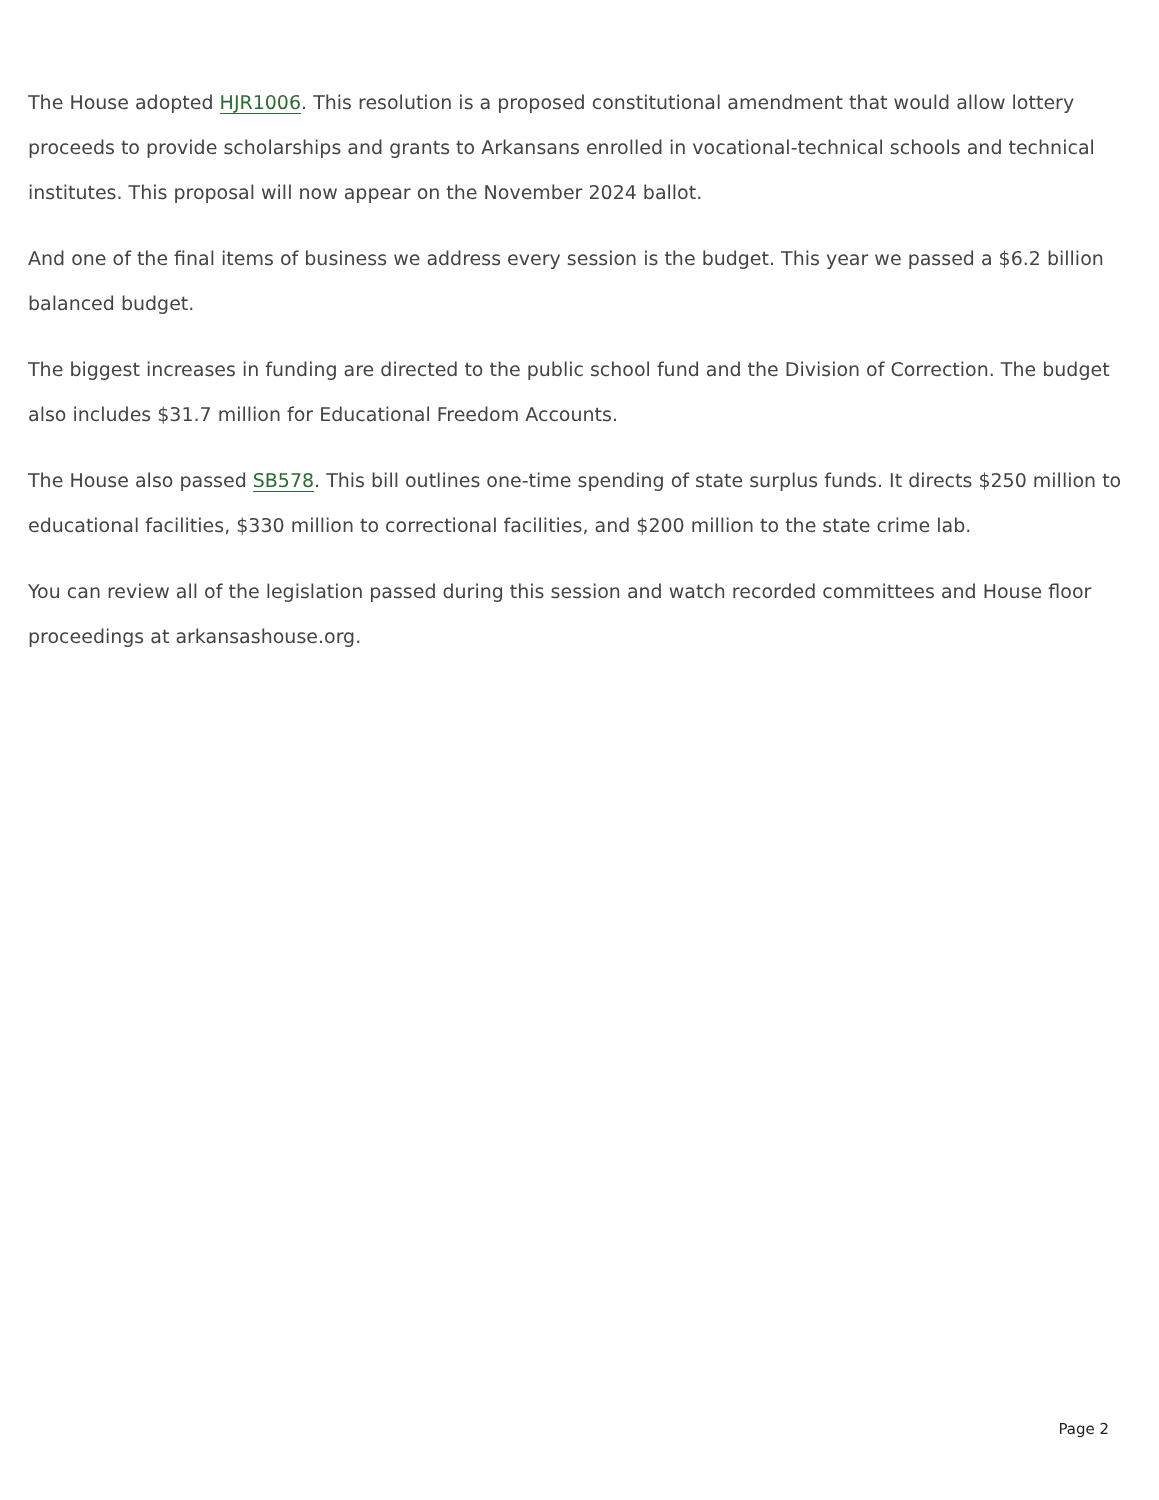The House adopted HJR1006. This resolution is a proposed constitutional amendment that would allow lottery proceeds to provide scholarships and grants to Arkansans enrolled in vocational-technical schools and technical institutes. This proposal will now appear on the November 2024 ballot.
And one of the final items of business we address every session is the budget. This year we passed a $6.2 billion balanced budget.
The biggest increases in funding are directed to the public school fund and the Division of Correction. The budget also includes $31.7 million for Educational Freedom Accounts.
The House also passed SB578. This bill outlines one-time spending of state surplus funds. It directs $250 million to educational facilities, $330 million to correctional facilities, and $200 million to the state crime lab.
You can review all of the legislation passed during this session and watch recorded committees and House floor proceedings at arkansashouse.org.
Page 2